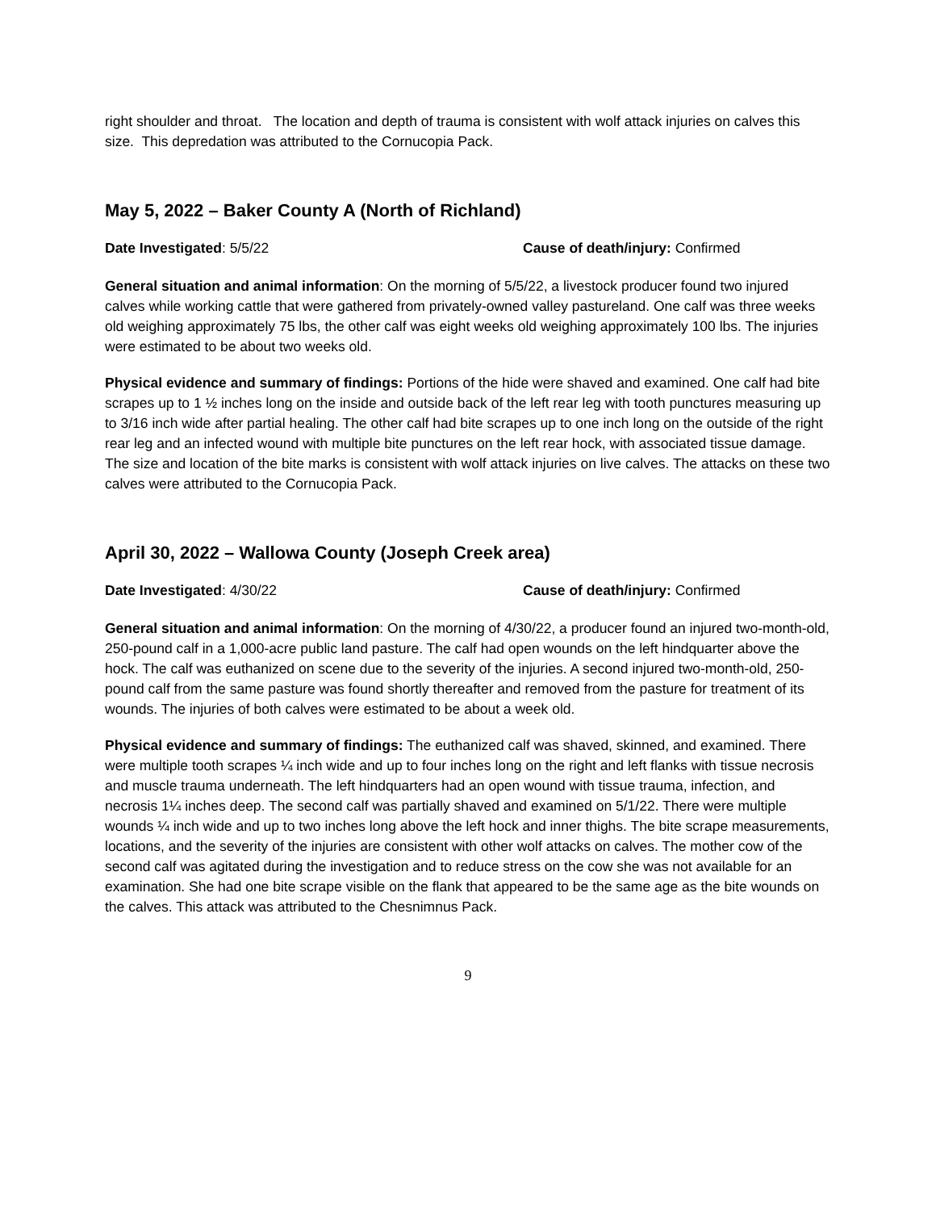right shoulder and throat. The location and depth of trauma is consistent with wolf attack injuries on calves this size. This depredation was attributed to the Cornucopia Pack.
May 5, 2022 – Baker County A (North of Richland)
Date Investigated: 5/5/22 Cause of death/injury: Confirmed
General situation and animal information: On the morning of 5/5/22, a livestock producer found two injured calves while working cattle that were gathered from privately-owned valley pastureland. One calf was three weeks old weighing approximately 75 lbs, the other calf was eight weeks old weighing approximately 100 lbs. The injuries were estimated to be about two weeks old.
Physical evidence and summary of findings: Portions of the hide were shaved and examined. One calf had bite scrapes up to 1 ½ inches long on the inside and outside back of the left rear leg with tooth punctures measuring up to 3/16 inch wide after partial healing. The other calf had bite scrapes up to one inch long on the outside of the right rear leg and an infected wound with multiple bite punctures on the left rear hock, with associated tissue damage. The size and location of the bite marks is consistent with wolf attack injuries on live calves. The attacks on these two calves were attributed to the Cornucopia Pack.
April 30, 2022 – Wallowa County (Joseph Creek area)
Date Investigated: 4/30/22 Cause of death/injury: Confirmed
General situation and animal information: On the morning of 4/30/22, a producer found an injured two-month-old, 250-pound calf in a 1,000-acre public land pasture. The calf had open wounds on the left hindquarter above the hock. The calf was euthanized on scene due to the severity of the injuries. A second injured two-month-old, 250-pound calf from the same pasture was found shortly thereafter and removed from the pasture for treatment of its wounds. The injuries of both calves were estimated to be about a week old.
Physical evidence and summary of findings: The euthanized calf was shaved, skinned, and examined. There were multiple tooth scrapes ¼ inch wide and up to four inches long on the right and left flanks with tissue necrosis and muscle trauma underneath. The left hindquarters had an open wound with tissue trauma, infection, and necrosis 1¼ inches deep. The second calf was partially shaved and examined on 5/1/22. There were multiple wounds ¼ inch wide and up to two inches long above the left hock and inner thighs. The bite scrape measurements, locations, and the severity of the injuries are consistent with other wolf attacks on calves. The mother cow of the second calf was agitated during the investigation and to reduce stress on the cow she was not available for an examination. She had one bite scrape visible on the flank that appeared to be the same age as the bite wounds on the calves. This attack was attributed to the Chesnimnus Pack.
9